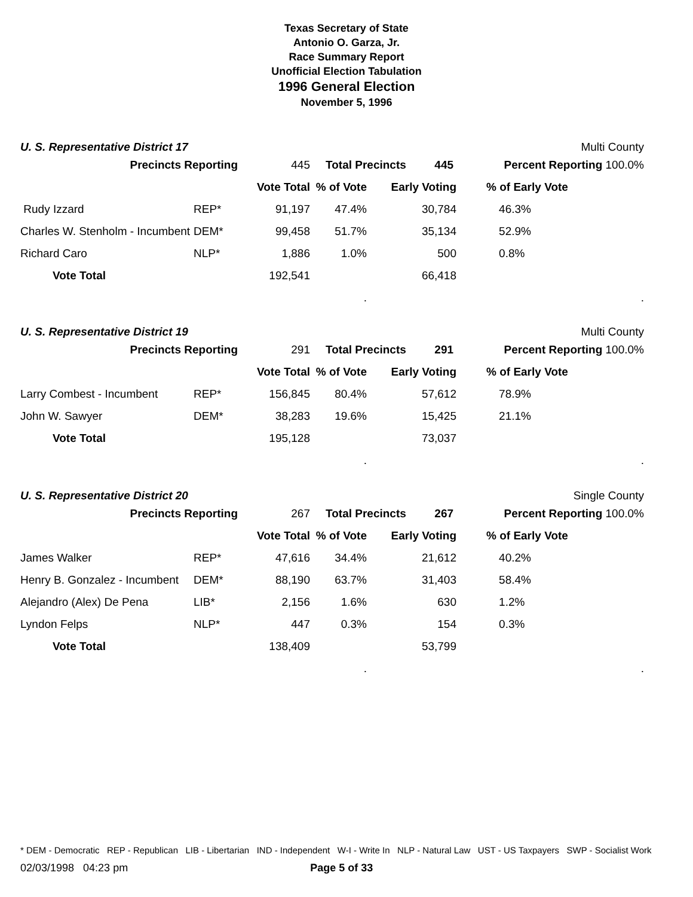Texas Secretary of State
Antonio O. Garza, Jr.
Race Summary Report
Unofficial Election Tabulation
1996 General Election
November 5, 1996
U. S. Representative District 17 Multi County
| Precincts Reporting | | 445 | Total Precincts 445 | | Percent Reporting 100.0% | |
| | | Vote Total | % of Vote | Early Voting | | % of Early Vote |
| Rudy Izzard | REP* | 91,197 | 47.4% | 30,784 | | 46.3% |
| Charles W. Stenholm - Incumbent | DEM* | 99,458 | 51.7% | 35,134 | | 52.9% |
| Richard Caro | NLP* | 1,886 | 1.0% | 500 | | 0.8% |
| Vote Total | | 192,541 | | 66,418 | | |
| | | | . | | | . |
U. S. Representative District 19 Multi County
| Precincts Reporting | | 291 | Total Precincts 291 | | Percent Reporting 100.0% | |
| | | Vote Total | % of Vote | Early Voting | | % of Early Vote |
| Larry Combest - Incumbent | REP* | 156,845 | 80.4% | 57,612 | | 78.9% |
| John W. Sawyer | DEM* | 38,283 | 19.6% | 15,425 | | 21.1% |
| Vote Total | | 195,128 | | 73,037 | | |
| | | | . | | | . |
U. S. Representative District 20 Single County
| Precincts Reporting | | 267 | Total Precincts 267 | | Percent Reporting 100.0% | |
| | | Vote Total | % of Vote | Early Voting | | % of Early Vote |
| James Walker | REP* | 47,616 | 34.4% | 21,612 | | 40.2% |
| Henry B. Gonzalez - Incumbent | DEM* | 88,190 | 63.7% | 31,403 | | 58.4% |
| Alejandro (Alex) De Pena | LIB* | 2,156 | 1.6% | 630 | | 1.2% |
| Lyndon Felps | NLP* | 447 | 0.3% | 154 | | 0.3% |
| Vote Total | | 138,409 | | 53,799 | | |
| | | | . | | | . |
* DEM - Democratic REP - Republican LIB - Libertarian IND - Independent W-I - Write In NLP - Natural Law UST - US Taxpayers SWP - Socialist Work
02/03/1998 04:23 pm Page 5 of 33